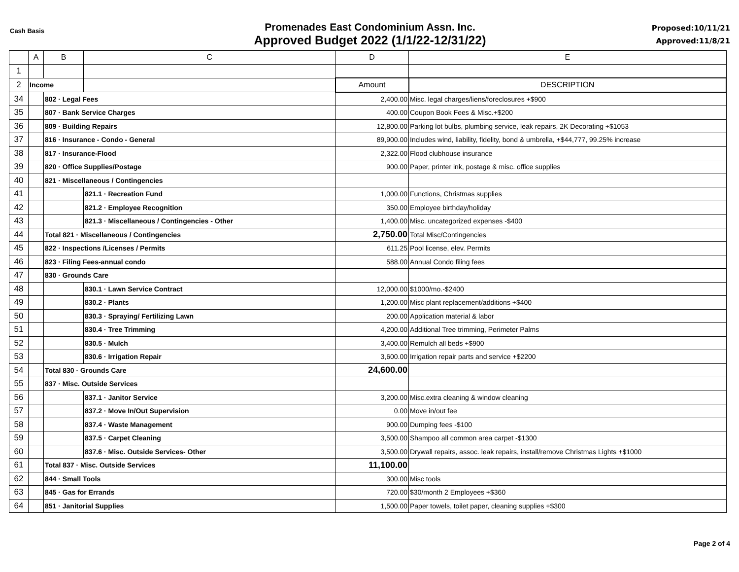Cash Basis
Promenades East Condominium Assn. Inc.
Approved Budget 2022 (1/1/22-12/31/22)
Proposed:10/11/21
Approved:11/8/21
| | A | B | C | D | E |
| --- | --- | --- | --- | --- | --- |
| 1 | | | | | |
| 2 | Income | | | Amount | DESCRIPTION |
| 34 | | 802 · Legal Fees | | 2,400.00 | Misc. legal charges/liens/foreclosures +$900 |
| 35 | | 807 · Bank Service Charges | | 400.00 | Coupon Book Fees & Misc.+$200 |
| 36 | | 809 · Building Repairs | | 12,800.00 | Parking lot bulbs, plumbing service, leak repairs, 2K Decorating +$1053 |
| 37 | | 816 · Insurance - Condo - General | | 89,900.00 | Includes wind, liability, fidelity, bond & umbrella, +$44,777, 99.25% increase |
| 38 | | 817 · Insurance-Flood | | 2,322.00 | Flood clubhouse insurance |
| 39 | | 820 · Office Supplies/Postage | | 900.00 | Paper, printer ink, postage & misc. office supplies |
| 40 | | 821 · Miscellaneous / Contingencies | | | |
| 41 | | | 821.1 · Recreation Fund | 1,000.00 | Functions, Christmas supplies |
| 42 | | | 821.2 · Employee Recognition | 350.00 | Employee birthday/holiday |
| 43 | | | 821.3 · Miscellaneous / Contingencies - Other | 1,400.00 | Misc. uncategorized expenses -$400 |
| 44 | | Total 821 · Miscellaneous / Contingencies | | 2,750.00 | Total Misc/Contingencies |
| 45 | | 822 · Inspections /Licenses / Permits | | 611.25 | Pool license, elev. Permits |
| 46 | | 823 · Filing Fees-annual condo | | 588.00 | Annual Condo filing fees |
| 47 | | 830 · Grounds Care | | | |
| 48 | | | 830.1 · Lawn Service Contract | 12,000.00 | $1000/mo.-$2400 |
| 49 | | | 830.2 · Plants | 1,200.00 | Misc plant replacement/additions +$400 |
| 50 | | | 830.3 · Spraying/ Fertilizing Lawn | 200.00 | Application material & labor |
| 51 | | | 830.4 · Tree Trimming | 4,200.00 | Additional Tree trimming, Perimeter Palms |
| 52 | | | 830.5 · Mulch | 3,400.00 | Remulch all beds +$900 |
| 53 | | | 830.6 · Irrigation Repair | 3,600.00 | Irrigation repair parts and service +$2200 |
| 54 | | Total 830 · Grounds Care | | 24,600.00 | |
| 55 | | 837 · Misc. Outside Services | | | |
| 56 | | | 837.1 · Janitor Service | 3,200.00 | Misc.extra cleaning & window cleaning |
| 57 | | | 837.2 · Move In/Out Supervision | 0.00 | Move in/out fee |
| 58 | | | 837.4 · Waste Management | 900.00 | Dumping fees -$100 |
| 59 | | | 837.5 · Carpet Cleaning | 3,500.00 | Shampoo all common area carpet -$1300 |
| 60 | | | 837.6 · Misc. Outside Services- Other | 3,500.00 | Drywall repairs, assoc. leak repairs, install/remove Christmas Lights +$1000 |
| 61 | | Total 837 · Misc. Outside Services | | 11,100.00 | |
| 62 | | 844 · Small Tools | | 300.00 | Misc tools |
| 63 | | 845 · Gas for Errands | | 720.00 | $30/month 2 Employees +$360 |
| 64 | | 851 · Janitorial Supplies | | 1,500.00 | Paper towels, toilet paper, cleaning supplies +$300 |
Page 2 of 4